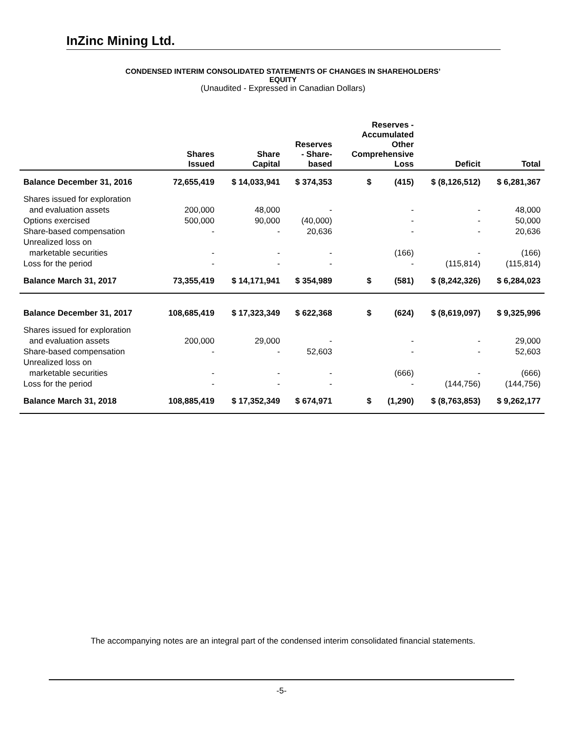InZinc Mining Ltd.
CONDENSED INTERIM CONSOLIDATED STATEMENTS OF CHANGES IN SHAREHOLDERS’
EQUITY
(Unaudited - Expressed in Canadian Dollars)
| | Shares Issued | Share Capital | Reserves - Share- based | Reserves - Accumulated Other Comprehensive Loss | Deficit | Total |
| --- | --- | --- | --- | --- | --- | --- |
| Balance December 31, 2016 | 72,655,419 | $ 14,033,941 | $ 374,353 | $ (415) | $ (8,126,512) | $ 6,281,367 |
| Shares issued for exploration | | | | | | |
| and evaluation assets | 200,000 | 48,000 | - | - | - | 48,000 |
| Options exercised | 500,000 | 90,000 | (40,000) | - | - | 50,000 |
| Share-based compensation | - | - | 20,636 | - | - | 20,636 |
| Unrealized loss on | | | | | | |
| marketable securities | - | - | - | (166) | - | (166) |
| Loss for the period | - | - | - | - | (115,814) | (115,814) |
| Balance March 31, 2017 | 73,355,419 | $ 14,171,941 | $ 354,989 | $ (581) | $ (8,242,326) | $ 6,284,023 |
| Balance December 31, 2017 | 108,685,419 | $ 17,323,349 | $ 622,368 | $ (624) | $ (8,619,097) | $ 9,325,996 |
| Shares issued for exploration | | | | | | |
| and evaluation assets | 200,000 | 29,000 | - | - | - | 29,000 |
| Share-based compensation | - | - | 52,603 | - | - | 52,603 |
| Unrealized loss on | | | | | | |
| marketable securities | - | - | - | (666) | - | (666) |
| Loss for the period | - | - | - | - | (144,756) | (144,756) |
| Balance March 31, 2018 | 108,885,419 | $ 17,352,349 | $ 674,971 | $ (1,290) | $ (8,763,853) | $ 9,262,177 |
The accompanying notes are an integral part of the condensed interim consolidated financial statements.
-5-